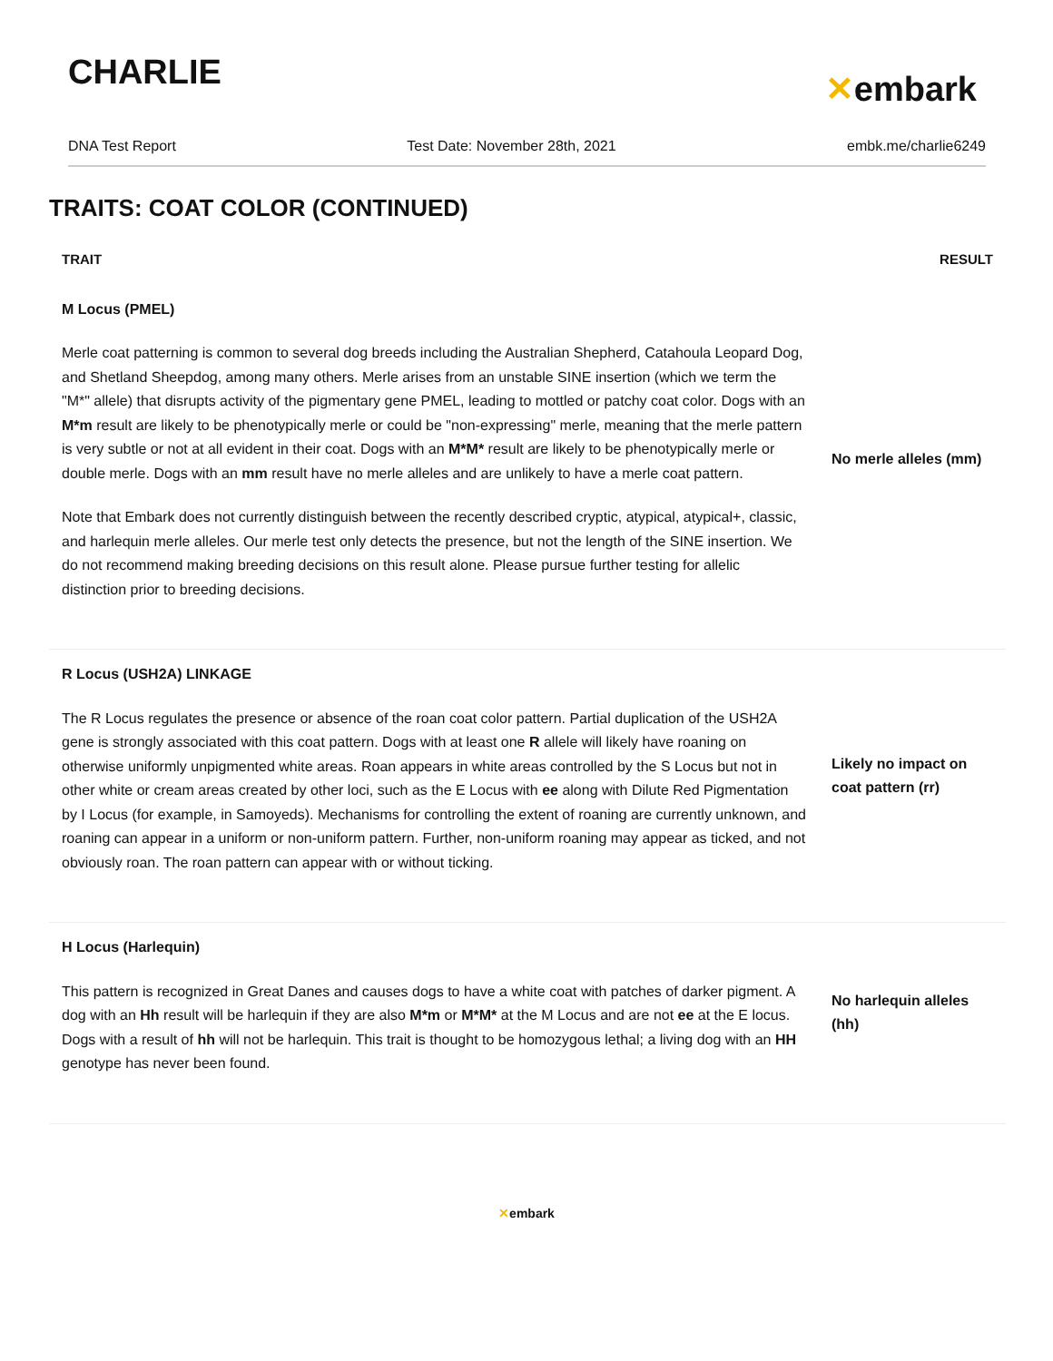CHARLIE
✕embark
DNA Test Report Test Date: November 28th, 2021 embk.me/charlie6249
TRAITS: COAT COLOR (CONTINUED)
| TRAIT | RESULT |
| --- | --- |
| M Locus (PMEL) Merle coat patterning is common to several dog breeds including the Australian Shepherd, Catahoula Leopard Dog, and Shetland Sheepdog, among many others. Merle arises from an unstable SINE insertion (which we term the "M*" allele) that disrupts activity of the pigmentary gene PMEL, leading to mottled or patchy coat color. Dogs with an M*m result are likely to be phenotypically merle or could be "non-expressing" merle, meaning that the merle pattern is very subtle or not at all evident in their coat. Dogs with an M*M* result are likely to be phenotypically merle or double merle. Dogs with an mm result have no merle alleles and are unlikely to have a merle coat pattern. Note that Embark does not currently distinguish between the recently described cryptic, atypical, atypical+, classic, and harlequin merle alleles. Our merle test only detects the presence, but not the length of the SINE insertion. We do not recommend making breeding decisions on this result alone. Please pursue further testing for allelic distinction prior to breeding decisions. | No merle alleles (mm) |
| R Locus (USH2A) LINKAGE The R Locus regulates the presence or absence of the roan coat color pattern. Partial duplication of the USH2A gene is strongly associated with this coat pattern. Dogs with at least one R allele will likely have roaning on otherwise uniformly unpigmented white areas. Roan appears in white areas controlled by the S Locus but not in other white or cream areas created by other loci, such as the E Locus with ee along with Dilute Red Pigmentation by I Locus (for example, in Samoyeds). Mechanisms for controlling the extent of roaning are currently unknown, and roaning can appear in a uniform or non-uniform pattern. Further, non-uniform roaning may appear as ticked, and not obviously roan. The roan pattern can appear with or without ticking. | Likely no impact on coat pattern (rr) |
| H Locus (Harlequin) This pattern is recognized in Great Danes and causes dogs to have a white coat with patches of darker pigment. A dog with an Hh result will be harlequin if they are also M*m or M*M* at the M Locus and are not ee at the E locus. Dogs with a result of hh will not be harlequin. This trait is thought to be homozygous lethal; a living dog with an HH genotype has never been found. | No harlequin alleles (hh) |
✕embark